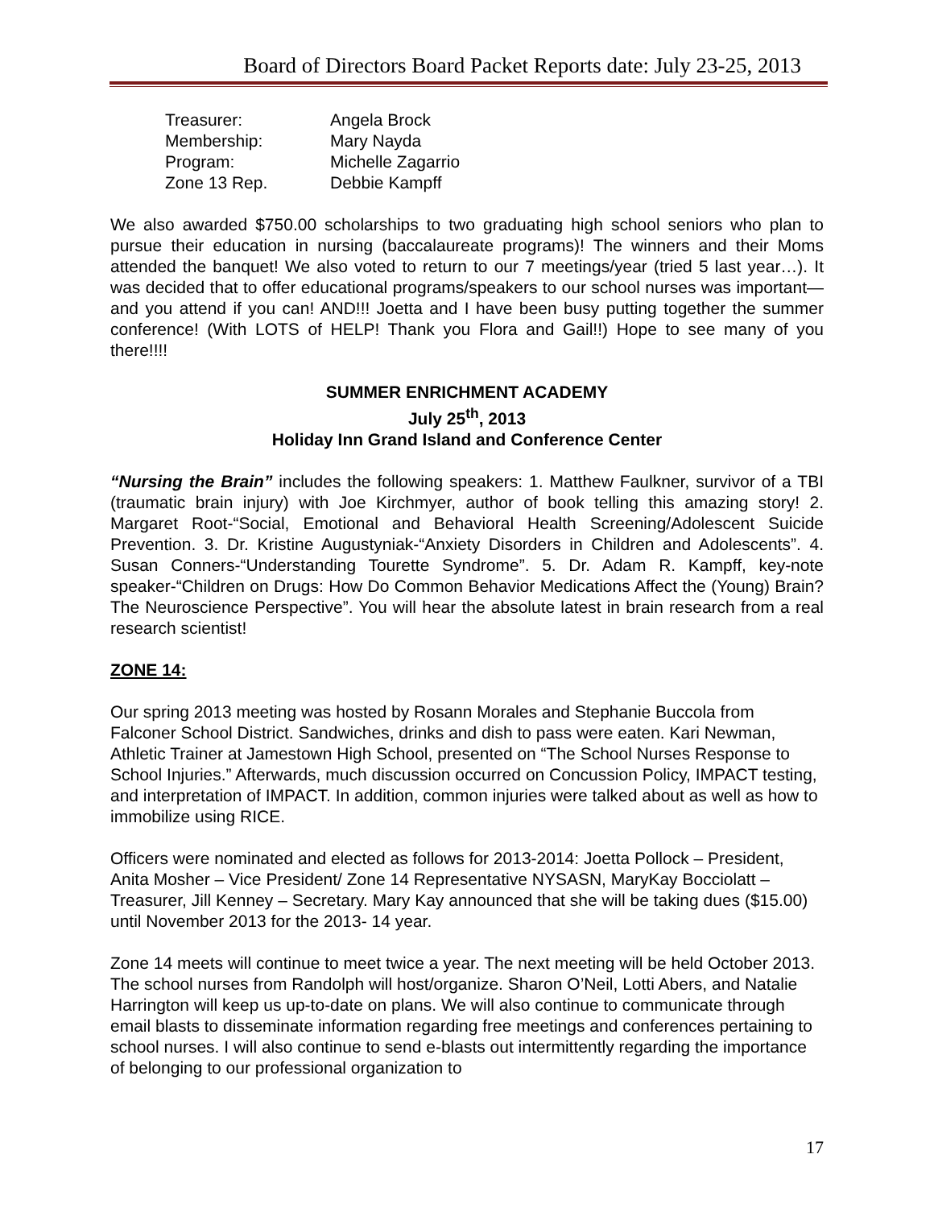Board of Directors Board Packet Reports date: July 23-25, 2013
Treasurer: Angela Brock Membership: Mary Nayda Program: Michelle Zagarrio Zone 13 Rep. Debbie Kampff
We also awarded $750.00 scholarships to two graduating high school seniors who plan to pursue their education in nursing (baccalaureate programs)! The winners and their Moms attended the banquet! We also voted to return to our 7 meetings/year (tried 5 last year…). It was decided that to offer educational programs/speakers to our school nurses was important—and you attend if you can! AND!!! Joetta and I have been busy putting together the summer conference! (With LOTS of HELP! Thank you Flora and Gail!!) Hope to see many of you there!!!!
SUMMER ENRICHMENT ACADEMY
July 25<sup>th</sup>, 2013
Holiday Inn Grand Island and Conference Center
“Nursing the Brain” includes the following speakers: 1. Matthew Faulkner, survivor of a TBI (traumatic brain injury) with Joe Kirchmyer, author of book telling this amazing story! 2. Margaret Root-“Social, Emotional and Behavioral Health Screening/Adolescent Suicide Prevention. 3. Dr. Kristine Augustyniak-“Anxiety Disorders in Children and Adolescents”. 4. Susan Conners-“Understanding Tourette Syndrome”. 5. Dr. Adam R. Kampff, key-note speaker-“Children on Drugs: How Do Common Behavior Medications Affect the (Young) Brain? The Neuroscience Perspective”. You will hear the absolute latest in brain research from a real research scientist!
ZONE 14:
Our spring 2013 meeting was hosted by Rosann Morales and Stephanie Buccola from Falconer School District. Sandwiches, drinks and dish to pass were eaten. Kari Newman, Athletic Trainer at Jamestown High School, presented on “The School Nurses Response to School Injuries.” Afterwards, much discussion occurred on Concussion Policy, IMPACT testing, and interpretation of IMPACT. In addition, common injuries were talked about as well as how to immobilize using RICE.
Officers were nominated and elected as follows for 2013-2014: Joetta Pollock – President, Anita Mosher – Vice President/ Zone 14 Representative NYSASN, MaryKay Bocciolatt – Treasurer, Jill Kenney – Secretary. Mary Kay announced that she will be taking dues ($15.00) until November 2013 for the 2013- 14 year.
Zone 14 meets will continue to meet twice a year. The next meeting will be held October 2013. The school nurses from Randolph will host/organize. Sharon O’Neil, Lotti Abers, and Natalie Harrington will keep us up-to-date on plans. We will also continue to communicate through email blasts to disseminate information regarding free meetings and conferences pertaining to school nurses. I will also continue to send e-blasts out intermittently regarding the importance of belonging to our professional organization to
17